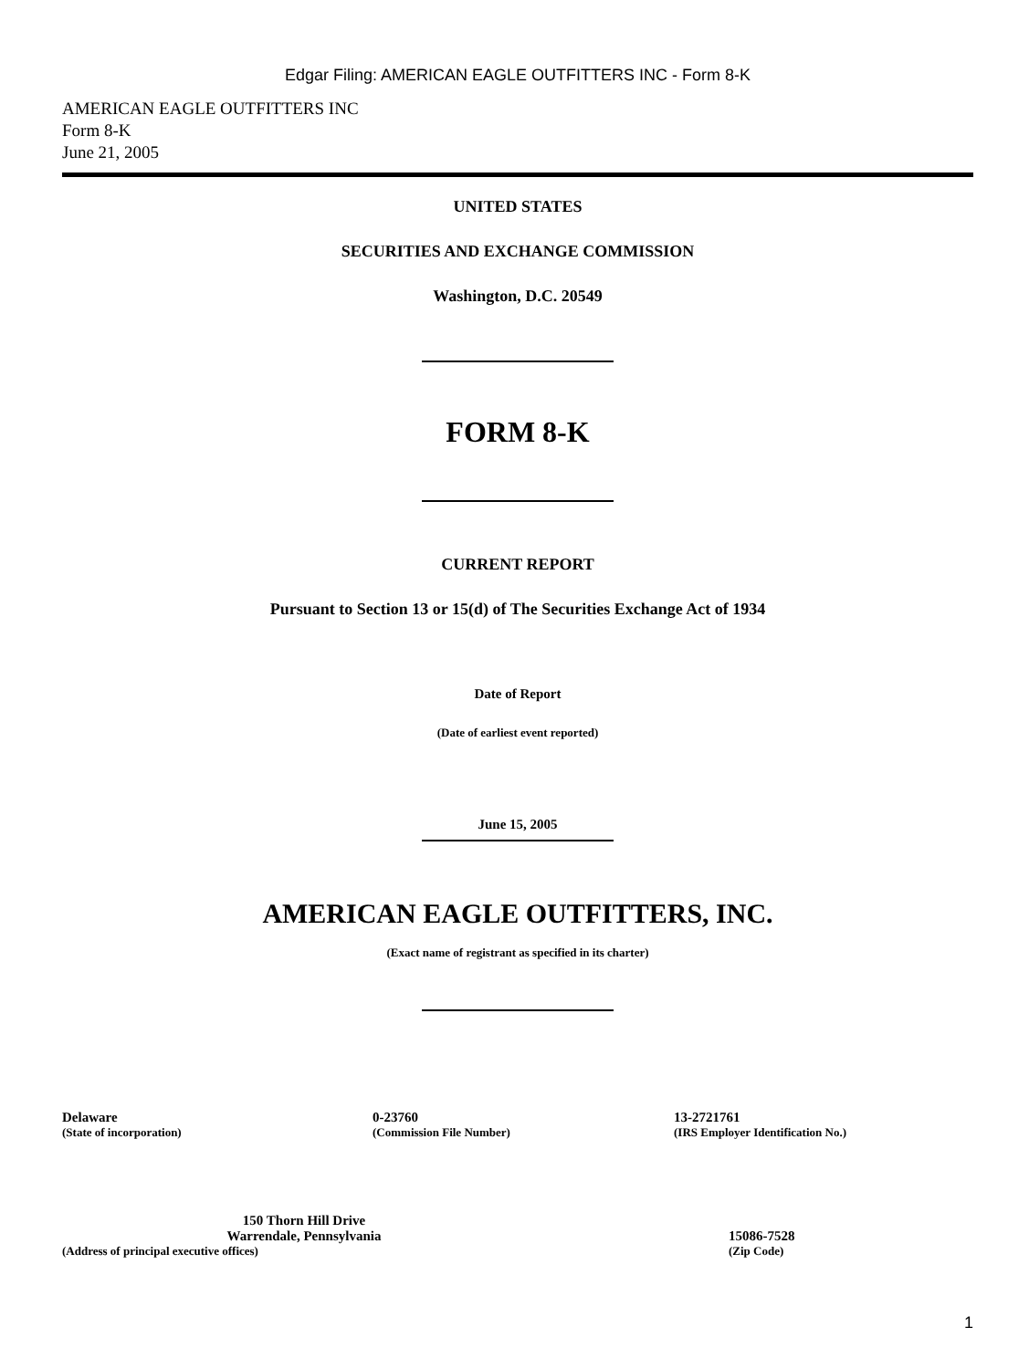Edgar Filing: AMERICAN EAGLE OUTFITTERS INC - Form 8-K
AMERICAN EAGLE OUTFITTERS INC
Form 8-K
June 21, 2005
UNITED STATES
SECURITIES AND EXCHANGE COMMISSION
Washington, D.C. 20549
FORM 8-K
CURRENT REPORT
Pursuant to Section 13 or 15(d) of The Securities Exchange Act of 1934
Date of Report
(Date of earliest event reported)
June 15, 2005
AMERICAN EAGLE OUTFITTERS, INC.
(Exact name of registrant as specified in its charter)
| Delaware | 0-23760 | 13-2721761 |
| (State of incorporation) | (Commission File Number) | (IRS Employer Identification No.) |
| 150 Thorn Hill Drive Warrendale, Pennsylvania | 15086-7528 |
| (Address of principal executive offices) | (Zip Code) |
1